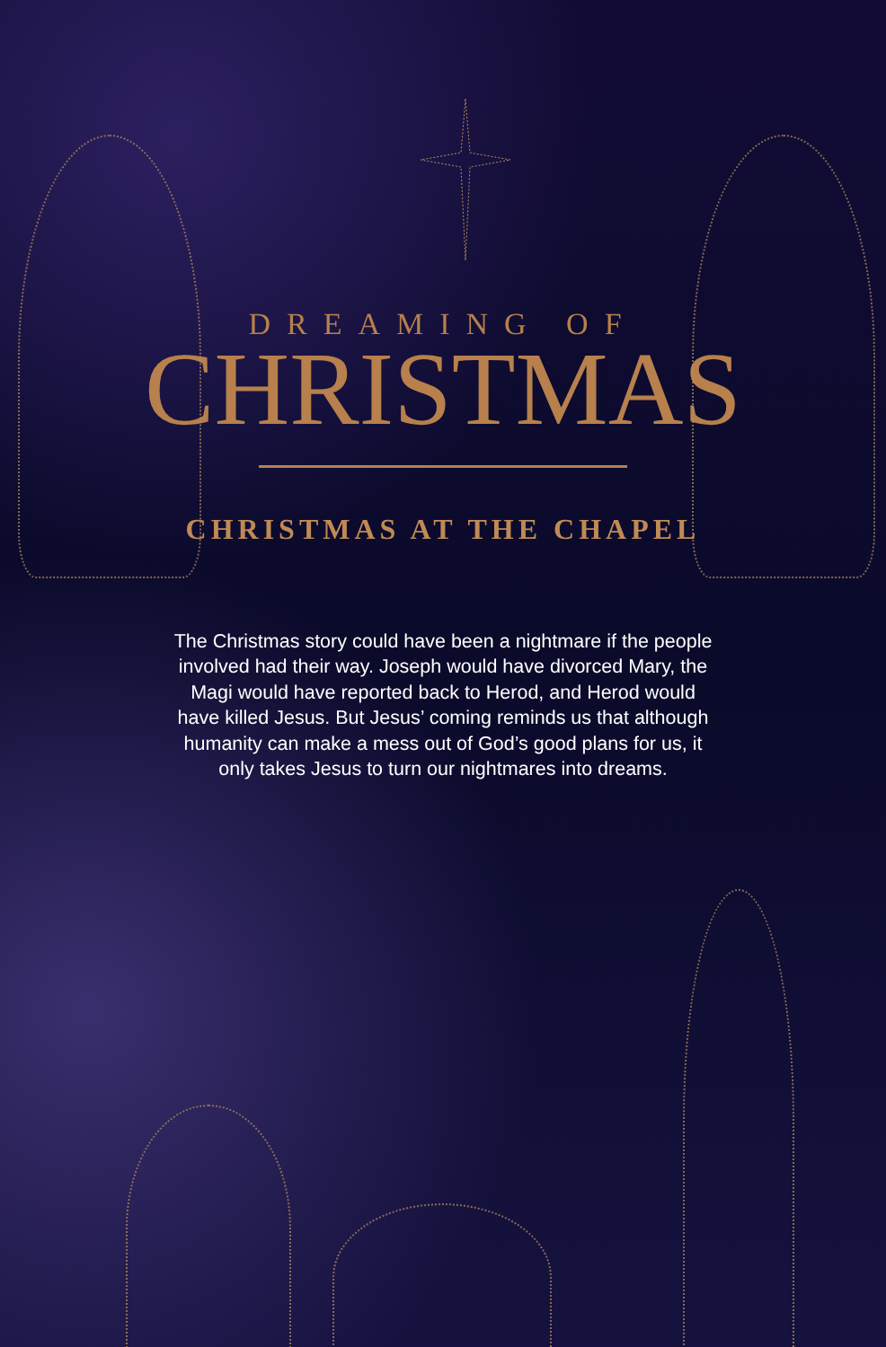DREAMING OF
CHRISTMAS
CHRISTMAS AT THE CHAPEL
The Christmas story could have been a nightmare if the people involved had their way. Joseph would have divorced Mary, the Magi would have reported back to Herod, and Herod would have killed Jesus. But Jesus’ coming reminds us that although humanity can make a mess out of God’s good plans for us, it only takes Jesus to turn our nightmares into dreams.